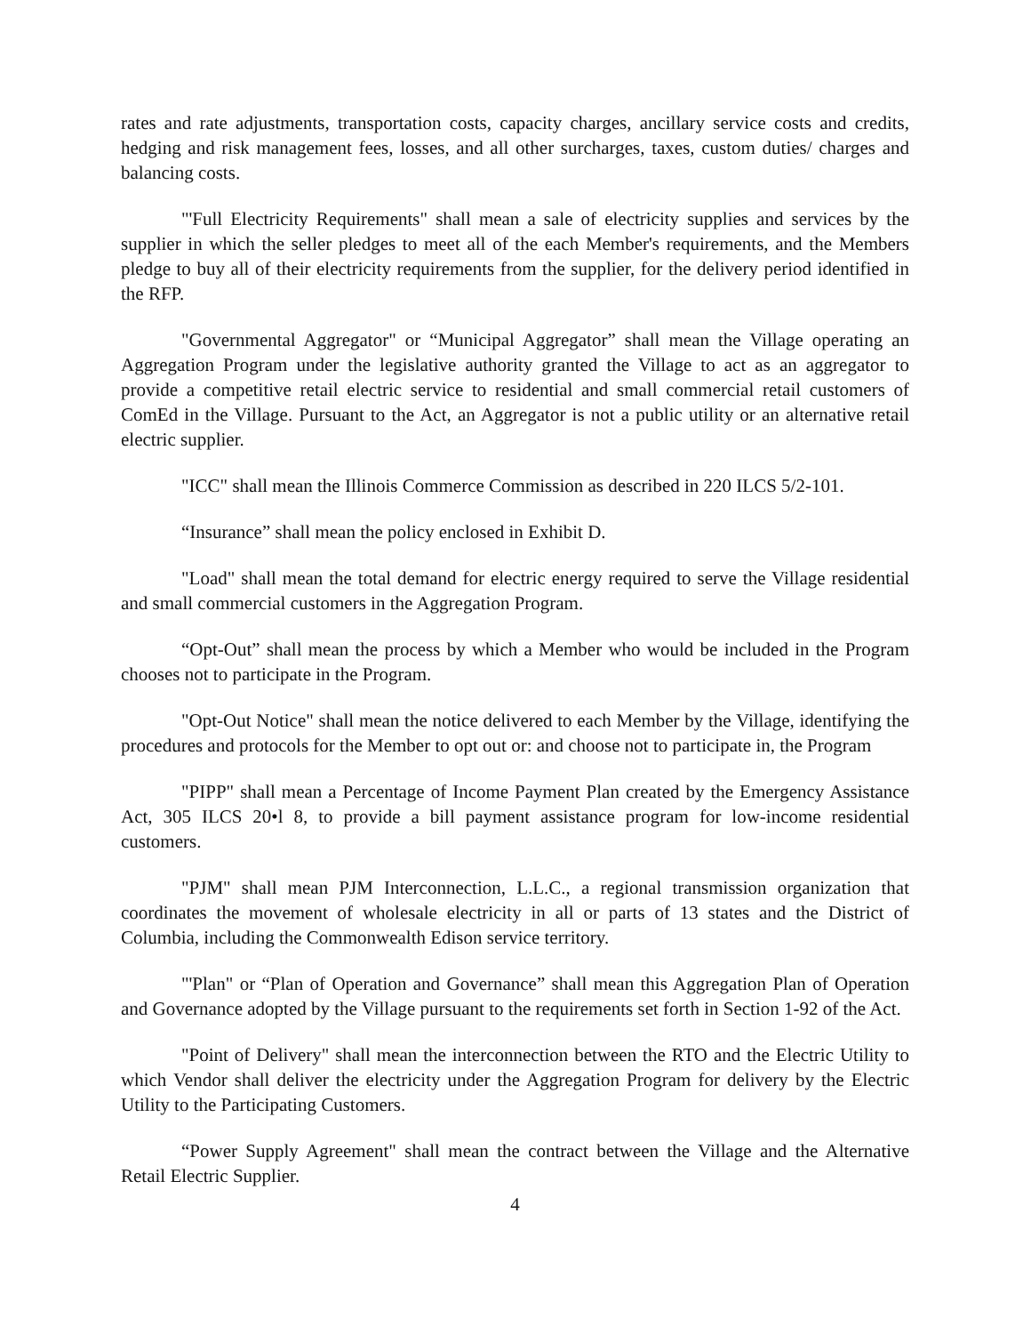rates and rate adjustments, transportation costs, capacity charges, ancillary service costs and credits, hedging and risk management fees, losses, and all other surcharges, taxes, custom duties/ charges and balancing costs.
"'Full Electricity Requirements" shall mean a sale of electricity supplies and services by the supplier in which the seller pledges to meet all of the each Member's requirements, and the Members pledge to buy all of their electricity requirements from the supplier, for the delivery period identified in the RFP.
"Governmental Aggregator" or “Municipal Aggregator” shall mean the Village operating an Aggregation Program under the legislative authority granted the Village to act as an aggregator to provide a competitive retail electric service to residential and small commercial retail customers of ComEd in the Village. Pursuant to the Act, an Aggregator is not a public utility or an alternative retail electric supplier.
"ICC" shall mean the Illinois Commerce Commission as described in 220 ILCS 5/2-101.
“Insurance” shall mean the policy enclosed in Exhibit D.
"Load" shall mean the total demand for electric energy required to serve the Village residential and small commercial customers in the Aggregation Program.
“Opt-Out” shall mean the process by which a Member who would be included in the Program chooses not to participate in the Program.
"Opt-Out Notice" shall mean the notice delivered to each Member by the Village, identifying the procedures and protocols for the Member to opt out or: and choose not to participate in, the Program
"PIPP" shall mean a Percentage of Income Payment Plan created by the Emergency Assistance Act, 305 ILCS 20•l 8, to provide a bill payment assistance program for low-income residential customers.
"PJM" shall mean PJM Interconnection, L.L.C., a regional transmission organization that coordinates the movement of wholesale electricity in all or parts of 13 states and the District of Columbia, including the Commonwealth Edison service territory.
"'Plan" or “Plan of Operation and Governance” shall mean this Aggregation Plan of Operation and Governance adopted by the Village pursuant to the requirements set forth in Section 1-92 of the Act.
"Point of Delivery" shall mean the interconnection between the RTO and the Electric Utility to which Vendor shall deliver the electricity under the Aggregation Program for delivery by the Electric Utility to the Participating Customers.
“Power Supply Agreement" shall mean the contract between the Village and the Alternative Retail Electric Supplier.
4